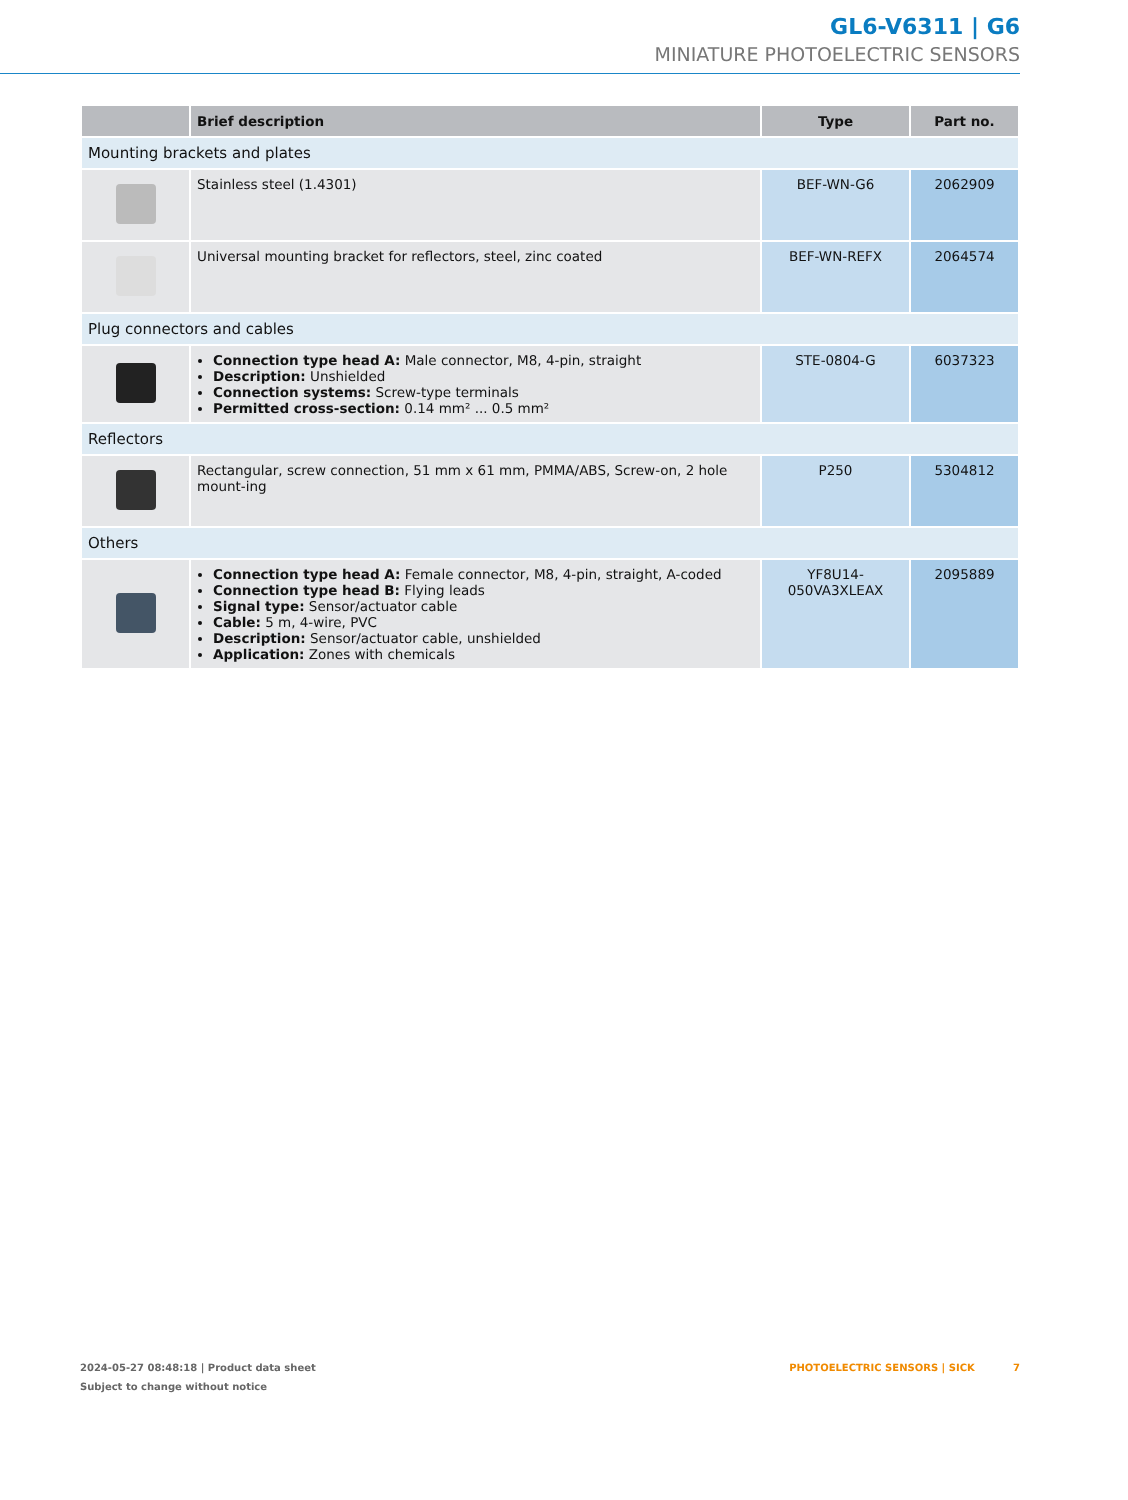GL6-V6311 | G6
MINIATURE PHOTOELECTRIC SENSORS
| | Brief description | Type | Part no. |
| --- | --- | --- | --- |
| Mounting brackets and plates | | | |
| | Stainless steel (1.4301) | BEF-WN-G6 | 2062909 |
| | Universal mounting bracket for reflectors, steel, zinc coated | BEF-WN-REFX | 2064574 |
| Plug connectors and cables | | | |
| | Connection type head A: Male connector, M8, 4-pin, straight Description: Unshielded Connection systems: Screw-type terminals Permitted cross-section: 0.14 mm² ... 0.5 mm² | STE-0804-G | 6037323 |
| Reflectors | | | |
| | Rectangular, screw connection, 51 mm x 61 mm, PMMA/ABS, Screw-on, 2 hole mount-ing | P250 | 5304812 |
| Others | | | |
| | Connection type head A: Female connector, M8, 4-pin, straight, A-coded Connection type head B: Flying leads Signal type: Sensor/actuator cable Cable: 5 m, 4-wire, PVC Description: Sensor/actuator cable, unshielded Application: Zones with chemicals | YF8U14- 050VA3XLEAX | 2095889 |
2024-05-27 08:48:18 | Product data sheet
Subject to change without notice
PHOTOELECTRIC SENSORS | SICK 7